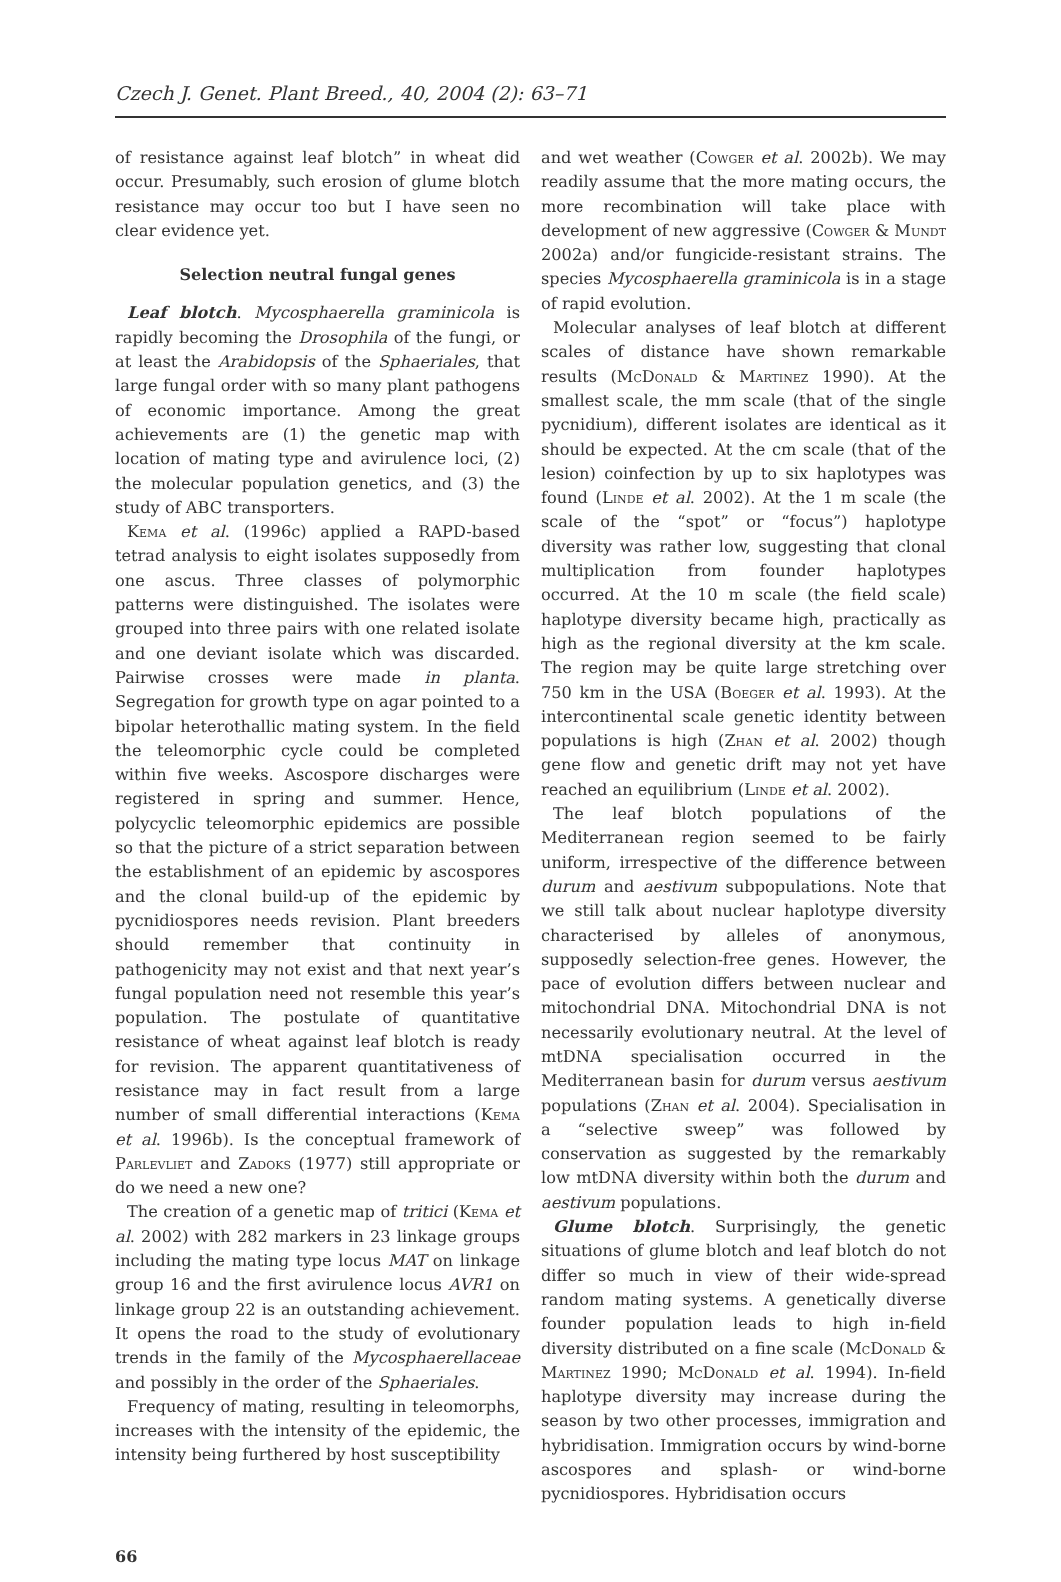Czech J. Genet. Plant Breed., 40, 2004 (2): 63–71
of resistance against leaf blotch” in wheat did occur. Presumably, such erosion of glume blotch resistance may occur too but I have seen no clear evidence yet.
Selection neutral fungal genes
Leaf blotch. Mycosphaerella graminicola is rapidly becoming the Drosophila of the fungi, or at least the Arabidopsis of the Sphaeriales, that large fungal order with so many plant pathogens of economic importance. Among the great achievements are (1) the genetic map with location of mating type and avirulence loci, (2) the molecular population genetics, and (3) the study of ABC transporters.
Kema et al. (1996c) applied a RAPD-based tetrad analysis to eight isolates supposedly from one ascus. Three classes of polymorphic patterns were distinguished. The isolates were grouped into three pairs with one related isolate and one deviant isolate which was discarded. Pairwise crosses were made in planta. Segregation for growth type on agar pointed to a bipolar heterothallic mating system. In the field the teleomorphic cycle could be completed within five weeks. Ascospore discharges were registered in spring and summer. Hence, polycyclic teleomorphic epidemics are possible so that the picture of a strict separation between the establishment of an epidemic by ascospores and the clonal build-up of the epidemic by pycnidiospores needs revision. Plant breeders should remember that continuity in pathogenicity may not exist and that next year’s fungal population need not resemble this year’s population. The postulate of quantitative resistance of wheat against leaf blotch is ready for revision. The apparent quantitativeness of resistance may in fact result from a large number of small differential interactions (Kema et al. 1996b). Is the conceptual framework of Parlevliet and Zadoks (1977) still appropriate or do we need a new one?
The creation of a genetic map of tritici (Kema et al. 2002) with 282 markers in 23 linkage groups including the mating type locus MAT on linkage group 16 and the first avirulence locus AVR1 on linkage group 22 is an outstanding achievement. It opens the road to the study of evolutionary trends in the family of the Mycosphaerellaceae and possibly in the order of the Sphaeriales.
Frequency of mating, resulting in teleomorphs, increases with the intensity of the epidemic, the intensity being furthered by host susceptibility
and wet weather (Cowger et al. 2002b). We may readily assume that the more mating occurs, the more recombination will take place with development of new aggressive (Cowger & Mundt 2002a) and/or fungicide-resistant strains. The species Mycosphaerella graminicola is in a stage of rapid evolution.
Molecular analyses of leaf blotch at different scales of distance have shown remarkable results (McDonald & Martinez 1990). At the smallest scale, the mm scale (that of the single pycnidium), different isolates are identical as it should be expected. At the cm scale (that of the lesion) coinfection by up to six haplotypes was found (Linde et al. 2002). At the 1 m scale (the scale of the “spot” or “focus”) haplotype diversity was rather low, suggesting that clonal multiplication from founder haplotypes occurred. At the 10 m scale (the field scale) haplotype diversity became high, practically as high as the regional diversity at the km scale. The region may be quite large stretching over 750 km in the USA (Boeger et al. 1993). At the intercontinental scale genetic identity between populations is high (Zhan et al. 2002) though gene flow and genetic drift may not yet have reached an equilibrium (Linde et al. 2002).
The leaf blotch populations of the Mediterranean region seemed to be fairly uniform, irrespective of the difference between durum and aestivum subpopulations. Note that we still talk about nuclear haplotype diversity characterised by alleles of anonymous, supposedly selection-free genes. However, the pace of evolution differs between nuclear and mitochondrial DNA. Mitochondrial DNA is not necessarily evolutionary neutral. At the level of mtDNA specialisation occurred in the Mediterranean basin for durum versus aestivum populations (Zhan et al. 2004). Specialisation in a “selective sweep” was followed by conservation as suggested by the remarkably low mtDNA diversity within both the durum and aestivum populations.
Glume blotch. Surprisingly, the genetic situations of glume blotch and leaf blotch do not differ so much in view of their wide-spread random mating systems. A genetically diverse founder population leads to high in-field diversity distributed on a fine scale (McDonald & Martinez 1990; McDonald et al. 1994). In-field haplotype diversity may increase during the season by two other processes, immigration and hybridisation. Immigration occurs by wind-borne ascospores and splash- or wind-borne pycnidiospores. Hybridisation occurs
66